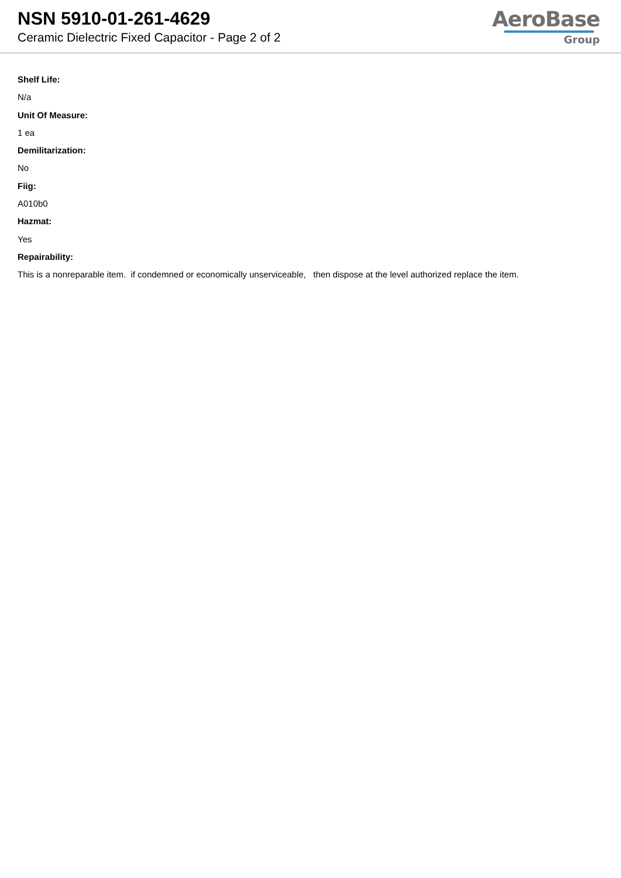NSN 5910-01-261-4629
Ceramic Dielectric Fixed Capacitor - Page 2 of 2
AeroBase
Group
Shelf Life:
N/a
Unit Of Measure:
1 ea
Demilitarization:
No
Fiig:
A010b0
Hazmat:
Yes
Repairability:
This is a nonreparable item. if condemned or economically unserviceable, then dispose at the level authorized replace the item.